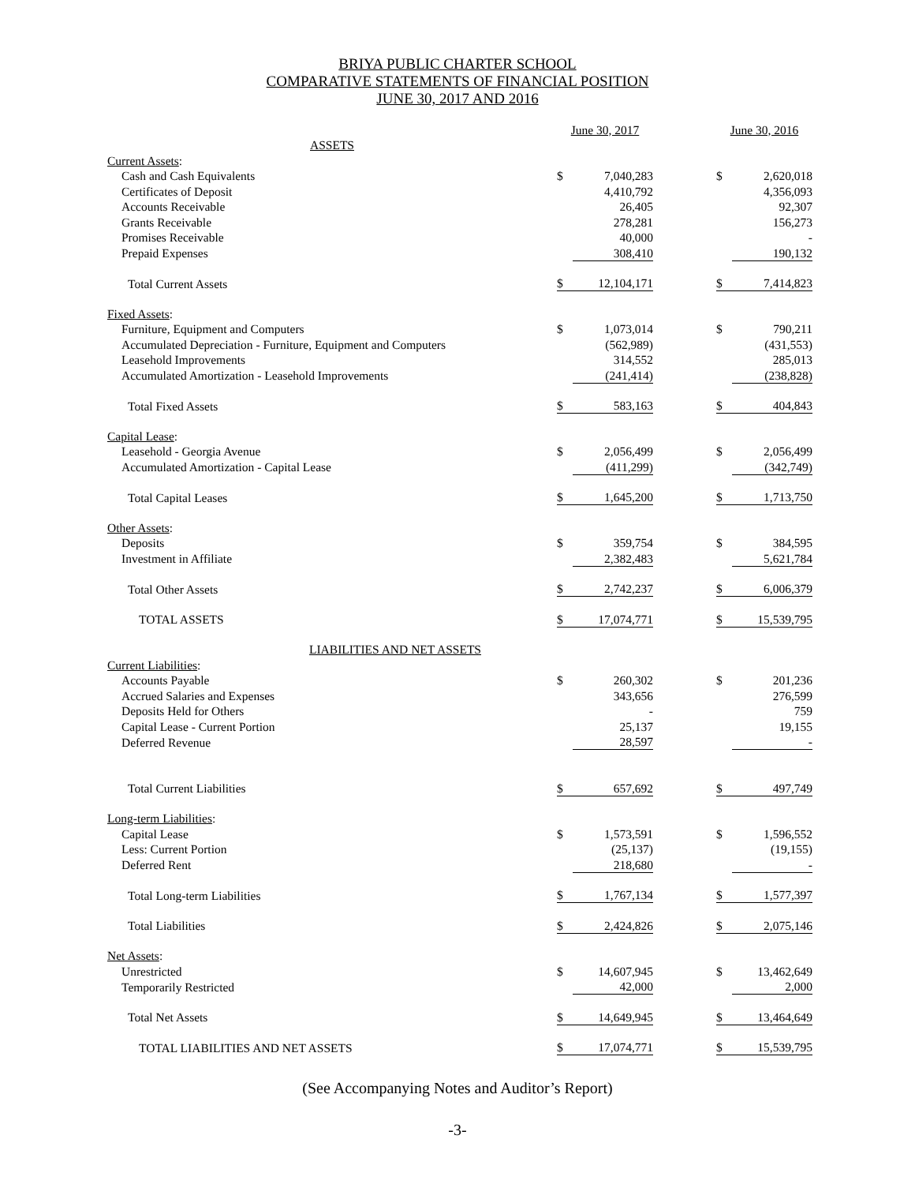BRIYA PUBLIC CHARTER SCHOOL
COMPARATIVE STATEMENTS OF FINANCIAL POSITION
JUNE 30, 2017 AND 2016
| | June 30, 2017 | | | June 30, 2016 | |
| ASSETS | | | | | |
| Current Assets : | | | | | |
| Cash and Cash Equivalents | $ | 7,040,283 | | $ | 2,620,018 |
| Certificates of Deposit | | 4,410,792 | | | 4,356,093 |
| Accounts Receivable | | 26,405 | | | 92,307 |
| Grants Receivable | | 278,281 | | | 156,273 |
| Promises Receivable | | 40,000 | | | - |
| Prepaid Expenses | | 308,410 | | | 190,132 |
| Total Current Assets | $ | 12,104,171 | | $ | 7,414,823 |
| Fixed Assets : | | | | | |
| Furniture, Equipment and Computers | $ | 1,073,014 | | $ | 790,211 |
| Accumulated Depreciation - Furniture, Equipment and Computers | | (562,989) | | | (431,553) |
| Leasehold Improvements | | 314,552 | | | 285,013 |
| Accumulated Amortization - Leasehold Improvements | | (241,414) | | | (238,828) |
| Total Fixed Assets | $ | 583,163 | | $ | 404,843 |
| Capital Lease : | | | | | |
| Leasehold - Georgia Avenue | $ | 2,056,499 | | $ | 2,056,499 |
| Accumulated Amortization - Capital Lease | | (411,299) | | | (342,749) |
| Total Capital Leases | $ | 1,645,200 | | $ | 1,713,750 |
| Other Assets : | | | | | |
| Deposits | $ | 359,754 | | $ | 384,595 |
| Investment in Affiliate | | 2,382,483 | | | 5,621,784 |
| Total Other Assets | $ | 2,742,237 | | $ | 6,006,379 |
| TOTAL ASSETS | $ | 17,074,771 | | $ | 15,539,795 |
| LIABILITIES AND NET ASSETS | | | | | |
| Current Liabilities : | | | | | |
| Accounts Payable | $ | 260,302 | | $ | 201,236 |
| Accrued Salaries and Expenses | | 343,656 | | | 276,599 |
| Deposits Held for Others | | - | | | 759 |
| Capital Lease - Current Portion | | 25,137 | | | 19,155 |
| Deferred Revenue | | 28,597 | | | - |
| Total Current Liabilities | $ | 657,692 | | $ | 497,749 |
| Long-term Liabilities : | | | | | |
| Capital Lease | $ | 1,573,591 | | $ | 1,596,552 |
| Less: Current Portion | | (25,137) | | | (19,155) |
| Deferred Rent | | 218,680 | | | - |
| Total Long-term Liabilities | $ | 1,767,134 | | $ | 1,577,397 |
| Total Liabilities | $ | 2,424,826 | | $ | 2,075,146 |
| Net Assets : | | | | | |
| Unrestricted | $ | 14,607,945 | | $ | 13,462,649 |
| Temporarily Restricted | | 42,000 | | | 2,000 |
| Total Net Assets | $ | 14,649,945 | | $ | 13,464,649 |
| TOTAL LIABILITIES AND NET ASSETS | $ | 17,074,771 | | $ | 15,539,795 |
(See Accompanying Notes and Auditor’s Report)
-3-